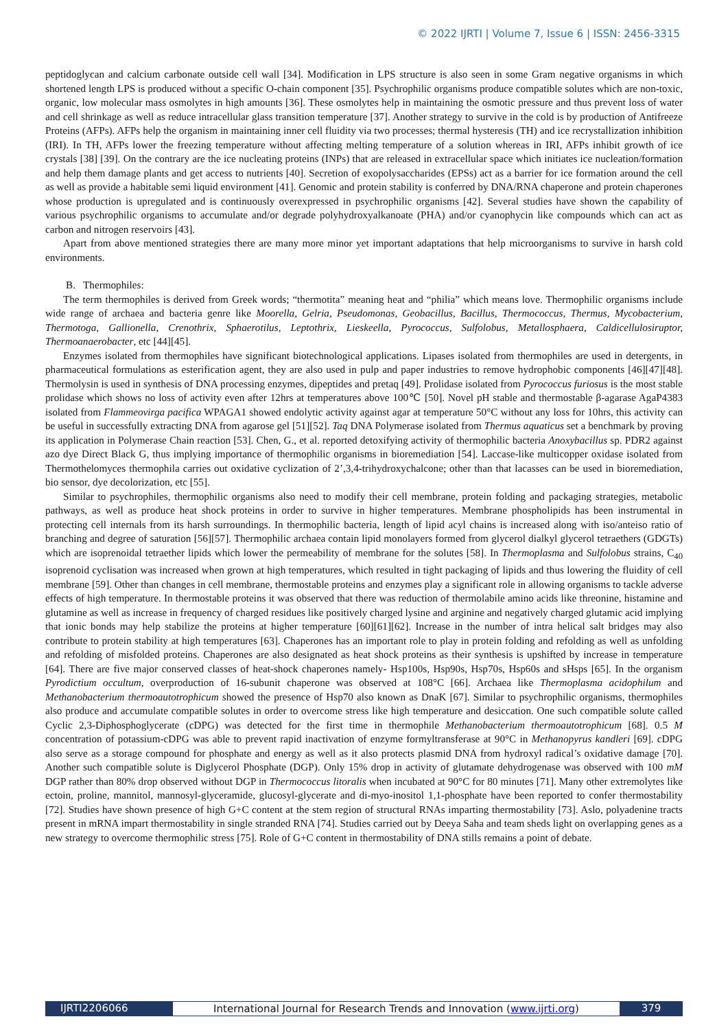© 2022 IJRTI | Volume 7, Issue 6 | ISSN: 2456-3315
peptidoglycan and calcium carbonate outside cell wall [34]. Modification in LPS structure is also seen in some Gram negative organisms in which shortened length LPS is produced without a specific O-chain component [35]. Psychrophilic organisms produce compatible solutes which are non-toxic, organic, low molecular mass osmolytes in high amounts [36]. These osmolytes help in maintaining the osmotic pressure and thus prevent loss of water and cell shrinkage as well as reduce intracellular glass transition temperature [37]. Another strategy to survive in the cold is by production of Antifreeze Proteins (AFPs). AFPs help the organism in maintaining inner cell fluidity via two processes; thermal hysteresis (TH) and ice recrystallization inhibition (IRI). In TH, AFPs lower the freezing temperature without affecting melting temperature of a solution whereas in IRI, AFPs inhibit growth of ice crystals [38] [39]. On the contrary are the ice nucleating proteins (INPs) that are released in extracellular space which initiates ice nucleation/formation and help them damage plants and get access to nutrients [40]. Secretion of exopolysaccharides (EPSs) act as a barrier for ice formation around the cell as well as provide a habitable semi liquid environment [41]. Genomic and protein stability is conferred by DNA/RNA chaperone and protein chaperones whose production is upregulated and is continuously overexpressed in psychrophilic organisms [42]. Several studies have shown the capability of various psychrophilic organisms to accumulate and/or degrade polyhydroxyalkanoate (PHA) and/or cyanophycin like compounds which can act as carbon and nitrogen reservoirs [43].
Apart from above mentioned strategies there are many more minor yet important adaptations that help microorganisms to survive in harsh cold environments.
B. Thermophiles:
The term thermophiles is derived from Greek words; “thermotita” meaning heat and “philia” which means love. Thermophilic organisms include wide range of archaea and bacteria genre like Moorella, Gelria, Pseudomonas, Geobacillus, Bacillus, Thermococcus, Thermus, Mycobacterium, Thermotoga, Gallionella, Crenothrix, Sphaerotilus, Leptothrix, Lieskeella, Pyrococcus, Sulfolobus, Metallosphaera, Caldicellulosiruptor, Thermoanaerobacter, etc [44][45].
Enzymes isolated from thermophiles have significant biotechnological applications. Lipases isolated from thermophiles are used in detergents, in pharmaceutical formulations as esterification agent, they are also used in pulp and paper industries to remove hydrophobic components [46][47][48]. Thermolysin is used in synthesis of DNA processing enzymes, dipeptides and pretaq [49]. Prolidase isolated from Pyrococcus furiosus is the most stable prolidase which shows no loss of activity even after 12hrs at temperatures above 100℃ [50]. Novel pH stable and thermostable β-agarase AgaP4383 isolated from Flammeovirga pacifica WPAGA1 showed endolytic activity against agar at temperature 50°C without any loss for 10hrs, this activity can be useful in successfully extracting DNA from agarose gel [51][52]. Taq DNA Polymerase isolated from Thermus aquaticus set a benchmark by proving its application in Polymerase Chain reaction [53]. Chen, G., et al. reported detoxifying activity of thermophilic bacteria Anoxybacillus sp. PDR2 against azo dye Direct Black G, thus implying importance of thermophilic organisms in bioremediation [54]. Laccase-like multicopper oxidase isolated from Thermothelomyces thermophila carries out oxidative cyclization of 2’,3,4-trihydroxychalcone; other than that lacasses can be used in bioremediation, bio sensor, dye decolorization, etc [55].
Similar to psychrophiles, thermophilic organisms also need to modify their cell membrane, protein folding and packaging strategies, metabolic pathways, as well as produce heat shock proteins in order to survive in higher temperatures. Membrane phospholipids has been instrumental in protecting cell internals from its harsh surroundings. In thermophilic bacteria, length of lipid acyl chains is increased along with iso/anteiso ratio of branching and degree of saturation [56][57]. Thermophilic archaea contain lipid monolayers formed from glycerol dialkyl glycerol tetraethers (GDGTs) which are isoprenoidal tetraether lipids which lower the permeability of membrane for the solutes [58]. In Thermoplasma and Sulfolobus strains, C<sub>40</sub> isoprenoid cyclisation was increased when grown at high temperatures, which resulted in tight packaging of lipids and thus lowering the fluidity of cell membrane [59]. Other than changes in cell membrane, thermostable proteins and enzymes play a significant role in allowing organisms to tackle adverse effects of high temperature. In thermostable proteins it was observed that there was reduction of thermolabile amino acids like threonine, histamine and glutamine as well as increase in frequency of charged residues like positively charged lysine and arginine and negatively charged glutamic acid implying that ionic bonds may help stabilize the proteins at higher temperature [60][61][62]. Increase in the number of intra helical salt bridges may also contribute to protein stability at high temperatures [63]. Chaperones has an important role to play in protein folding and refolding as well as unfolding and refolding of misfolded proteins. Chaperones are also designated as heat shock proteins as their synthesis is upshifted by increase in temperature [64]. There are five major conserved classes of heat-shock chaperones namely- Hsp100s, Hsp90s, Hsp70s, Hsp60s and sHsps [65]. In the organism Pyrodictium occultum, overproduction of 16-subunit chaperone was observed at 108°C [66]. Archaea like Thermoplasma acidophilum and Methanobacterium thermoautotrophicum showed the presence of Hsp70 also known as DnaK [67]. Similar to psychrophilic organisms, thermophiles also produce and accumulate compatible solutes in order to overcome stress like high temperature and desiccation. One such compatible solute called Cyclic 2,3-Diphosphoglycerate (cDPG) was detected for the first time in thermophile Methanobacterium thermoautotrophicum [68]. 0.5 M concentration of potassium-cDPG was able to prevent rapid inactivation of enzyme formyltransferase at 90°C in Methanopyrus kandleri [69]. cDPG also serve as a storage compound for phosphate and energy as well as it also protects plasmid DNA from hydroxyl radical’s oxidative damage [70]. Another such compatible solute is Diglycerol Phosphate (DGP). Only 15% drop in activity of glutamate dehydrogenase was observed with 100 mM DGP rather than 80% drop observed without DGP in Thermococcus litoralis when incubated at 90°C for 80 minutes [71]. Many other extremolytes like ectoin, proline, mannitol, mannosyl-glyceramide, glucosyl-glycerate and di-myo-inositol 1,1-phosphate have been reported to confer thermostability [72]. Studies have shown presence of high G+C content at the stem region of structural RNAs imparting thermostability [73]. Aslo, polyadenine tracts present in mRNA impart thermostability in single stranded RNA [74]. Studies carried out by Deeya Saha and team sheds light on overlapping genes as a new strategy to overcome thermophilic stress [75]. Role of G+C content in thermostability of DNA stills remains a point of debate.
IJRTI2206066 International Journal for Research Trends and Innovation (www.ijrti.org)
379